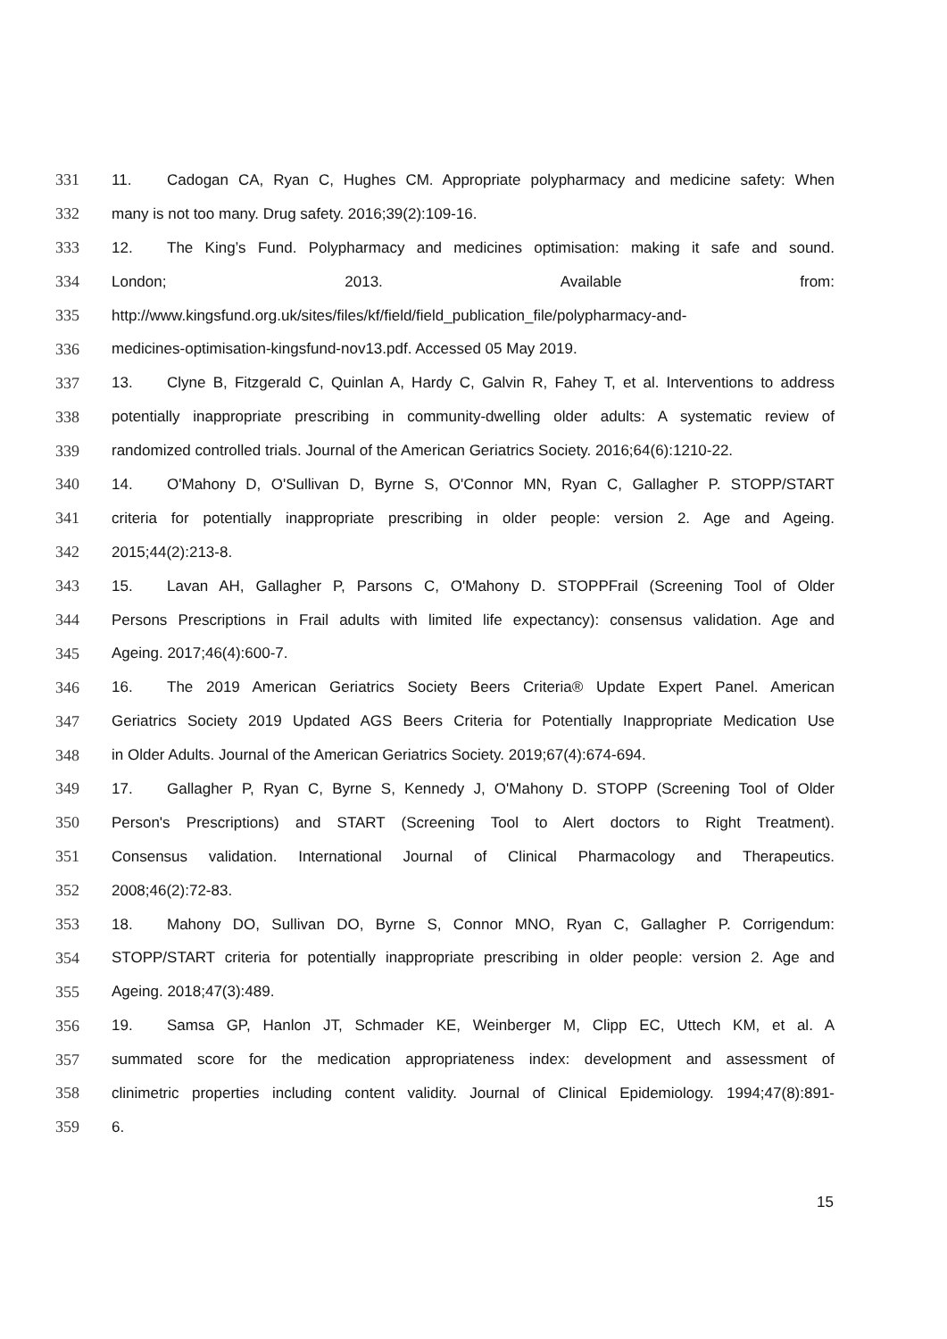331 11. Cadogan CA, Ryan C, Hughes CM. Appropriate polypharmacy and medicine safety: When
332 many is not too many. Drug safety. 2016;39(2):109-16.
333 12. The King’s Fund. Polypharmacy and medicines optimisation: making it safe and sound.
334 London; 2013. Available from:
335 http://www.kingsfund.org.uk/sites/files/kf/field/field_publication_file/polypharmacy-and-
336 medicines-optimisation-kingsfund-nov13.pdf. Accessed 05 May 2019.
337 13. Clyne B, Fitzgerald C, Quinlan A, Hardy C, Galvin R, Fahey T, et al. Interventions to address
338 potentially inappropriate prescribing in community-dwelling older adults: A systematic review of
339 randomized controlled trials. Journal of the American Geriatrics Society. 2016;64(6):1210-22.
340 14. O'Mahony D, O'Sullivan D, Byrne S, O'Connor MN, Ryan C, Gallagher P. STOPP/START
341 criteria for potentially inappropriate prescribing in older people: version 2. Age and Ageing.
342 2015;44(2):213-8.
343 15. Lavan AH, Gallagher P, Parsons C, O'Mahony D. STOPPFrail (Screening Tool of Older
344 Persons Prescriptions in Frail adults with limited life expectancy): consensus validation. Age and
345 Ageing. 2017;46(4):600-7.
346 16. The 2019 American Geriatrics Society Beers Criteria® Update Expert Panel. American
347 Geriatrics Society 2019 Updated AGS Beers Criteria for Potentially Inappropriate Medication Use
348 in Older Adults. Journal of the American Geriatrics Society. 2019;67(4):674-694.
349 17. Gallagher P, Ryan C, Byrne S, Kennedy J, O'Mahony D. STOPP (Screening Tool of Older
350 Person's Prescriptions) and START (Screening Tool to Alert doctors to Right Treatment).
351 Consensus validation. International Journal of Clinical Pharmacology and Therapeutics.
352 2008;46(2):72-83.
353 18. Mahony DO, Sullivan DO, Byrne S, Connor MNO, Ryan C, Gallagher P. Corrigendum:
354 STOPP/START criteria for potentially inappropriate prescribing in older people: version 2. Age and
355 Ageing. 2018;47(3):489.
356 19. Samsa GP, Hanlon JT, Schmader KE, Weinberger M, Clipp EC, Uttech KM, et al. A
357 summated score for the medication appropriateness index: development and assessment of
358 clinimetric properties including content validity. Journal of Clinical Epidemiology. 1994;47(8):891-
359 6.
15